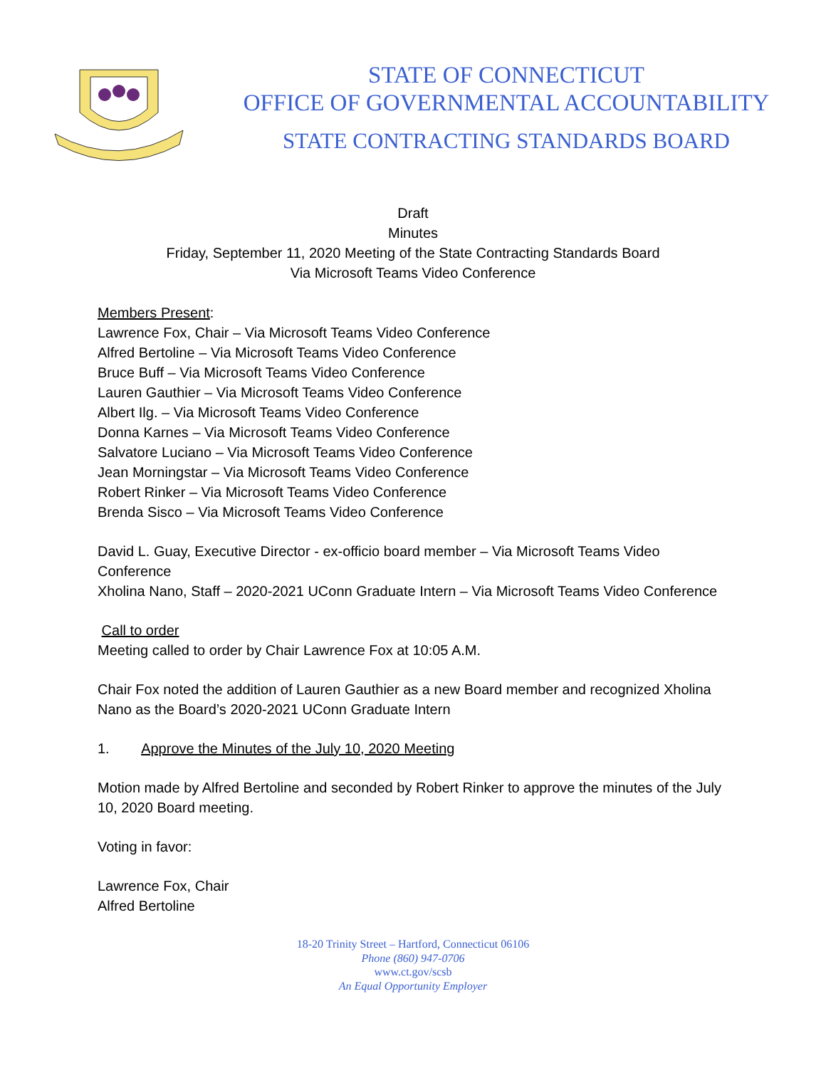STATE OF CONNECTICUT
OFFICE OF GOVERNMENTAL ACCOUNTABILITY
STATE CONTRACTING STANDARDS BOARD
Draft
Minutes
Friday, September 11, 2020 Meeting of the State Contracting Standards Board
Via Microsoft Teams Video Conference
Members Present:
Lawrence Fox, Chair – Via Microsoft Teams Video Conference
Alfred Bertoline – Via Microsoft Teams Video Conference
Bruce Buff – Via Microsoft Teams Video Conference
Lauren Gauthier – Via Microsoft Teams Video Conference
Albert Ilg. – Via Microsoft Teams Video Conference
Donna Karnes – Via Microsoft Teams Video Conference
Salvatore Luciano – Via Microsoft Teams Video Conference
Jean Morningstar – Via Microsoft Teams Video Conference
Robert Rinker – Via Microsoft Teams Video Conference
Brenda Sisco – Via Microsoft Teams Video Conference
David L. Guay, Executive Director - ex-officio board member – Via Microsoft Teams Video Conference
Xholina Nano, Staff – 2020-2021 UConn Graduate Intern – Via Microsoft Teams Video Conference
Call to order
Meeting called to order by Chair Lawrence Fox at 10:05 A.M.
Chair Fox noted the addition of Lauren Gauthier as a new Board member and recognized Xholina Nano as the Board’s 2020-2021 UConn Graduate Intern
1. Approve the Minutes of the July 10, 2020 Meeting
Motion made by Alfred Bertoline and seconded by Robert Rinker to approve the minutes of the July 10, 2020 Board meeting.
Voting in favor:
Lawrence Fox, Chair
Alfred Bertoline
18-20 Trinity Street – Hartford, Connecticut 06106
Phone (860) 947-0706
www.ct.gov/scsb
An Equal Opportunity Employer